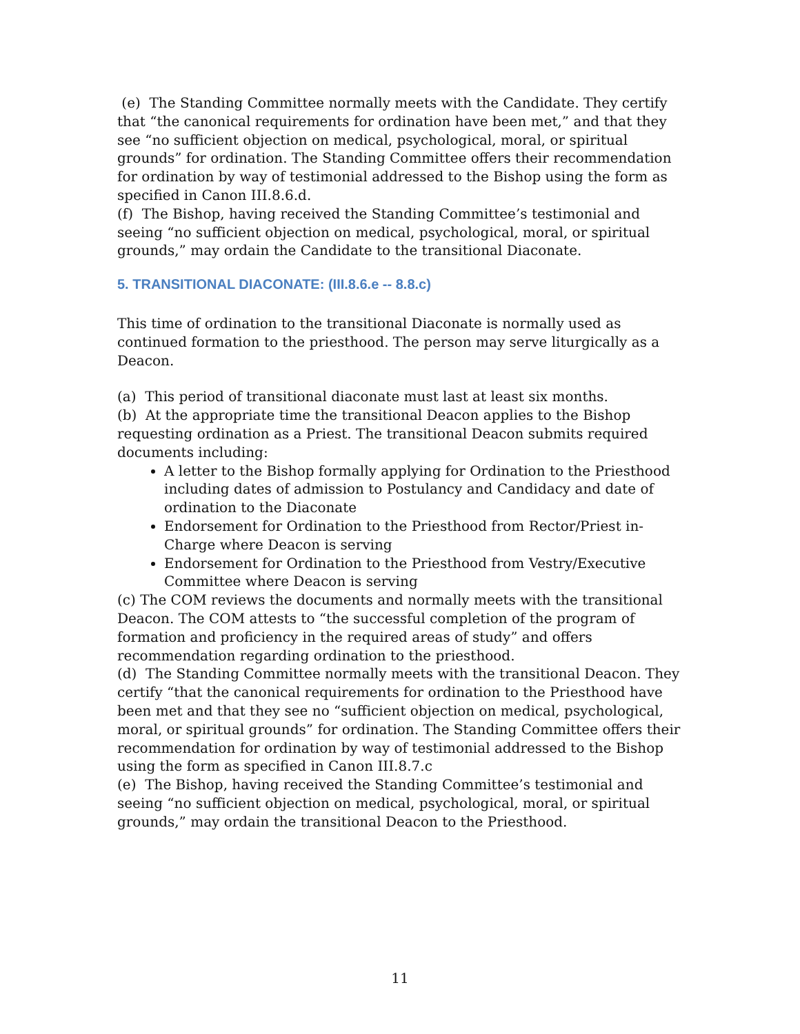(e) The Standing Committee normally meets with the Candidate. They certify that “the canonical requirements for ordination have been met,” and that they see “no sufficient objection on medical, psychological, moral, or spiritual grounds” for ordination. The Standing Committee offers their recommendation for ordination by way of testimonial addressed to the Bishop using the form as specified in Canon III.8.6.d.
(f) The Bishop, having received the Standing Committee’s testimonial and seeing “no sufficient objection on medical, psychological, moral, or spiritual grounds,” may ordain the Candidate to the transitional Diaconate.
5. TRANSITIONAL DIACONATE: (III.8.6.e -- 8.8.c)
This time of ordination to the transitional Diaconate is normally used as continued formation to the priesthood. The person may serve liturgically as a Deacon.
(a) This period of transitional diaconate must last at least six months.
(b) At the appropriate time the transitional Deacon applies to the Bishop requesting ordination as a Priest. The transitional Deacon submits required documents including:
A letter to the Bishop formally applying for Ordination to the Priesthood including dates of admission to Postulancy and Candidacy and date of ordination to the Diaconate
Endorsement for Ordination to the Priesthood from Rector/Priest in-Charge where Deacon is serving
Endorsement for Ordination to the Priesthood from Vestry/Executive Committee where Deacon is serving
(c) The COM reviews the documents and normally meets with the transitional Deacon. The COM attests to “the successful completion of the program of formation and proficiency in the required areas of study” and offers recommendation regarding ordination to the priesthood.
(d) The Standing Committee normally meets with the transitional Deacon. They certify “that the canonical requirements for ordination to the Priesthood have been met and that they see no “sufficient objection on medical, psychological, moral, or spiritual grounds” for ordination. The Standing Committee offers their recommendation for ordination by way of testimonial addressed to the Bishop using the form as specified in Canon III.8.7.c
(e) The Bishop, having received the Standing Committee’s testimonial and seeing “no sufficient objection on medical, psychological, moral, or spiritual grounds,” may ordain the transitional Deacon to the Priesthood.
11